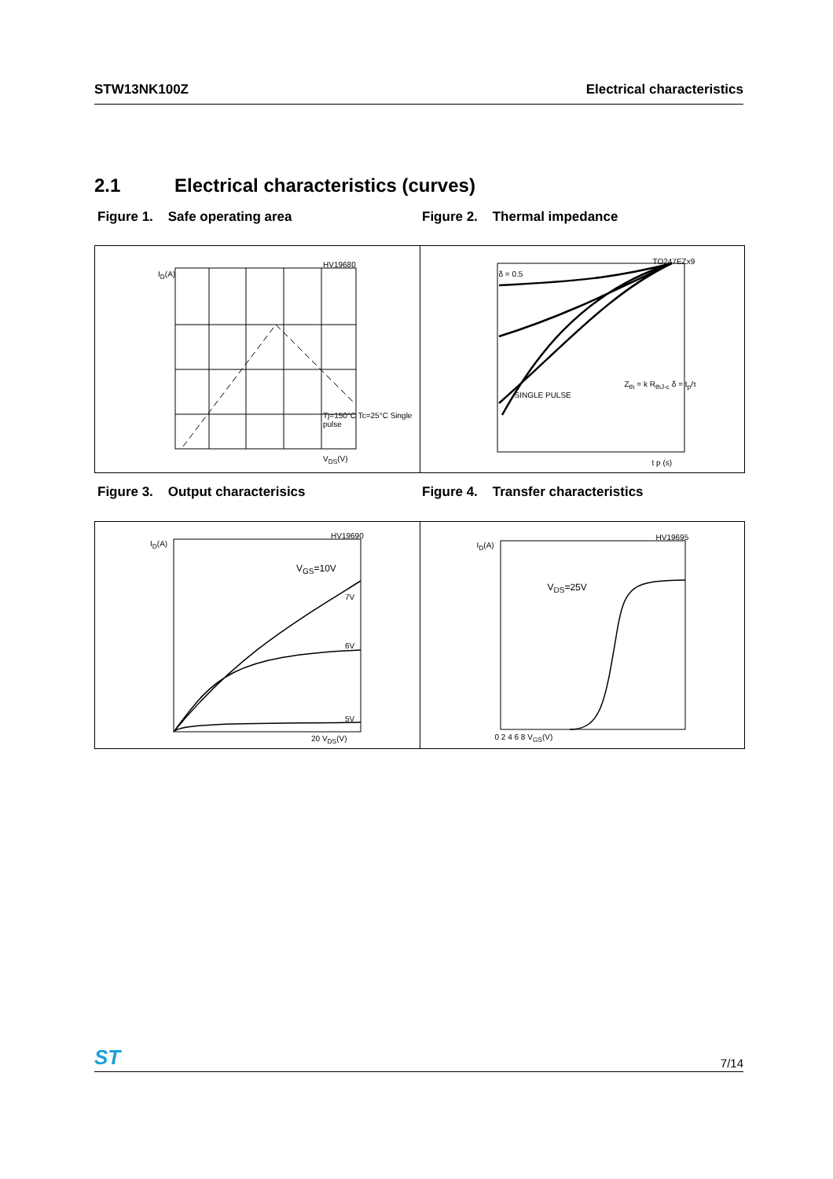STW13NK100Z Electrical characteristics
2.1 Electrical characteristics (curves)
Figure 1. Safe operating area Figure 2. Thermal impedance
I<sub>D</sub>(A)
HV19680
V<sub>DS</sub>(V)
Tj=150°C Tc=25°C Single pulse
TO247EZx9
SINGLE PULSE
Z<sub>th</sub> = k R<sub>thJ-c</sub> δ = t<sub>p</sub>/τ
t p (s)
δ = 0.5
Figure 3. Output characterisics Figure 4. Transfer characteristics
I<sub>D</sub>(A)
HV19690
V<sub>GS</sub>=10V
7V
6V
5V
20 V<sub>DS</sub>(V)
I<sub>D</sub>(A)
HV19695
V<sub>DS</sub>=25V
0 2 4 6 8 V<sub>GS</sub>(V)
ST 7/14